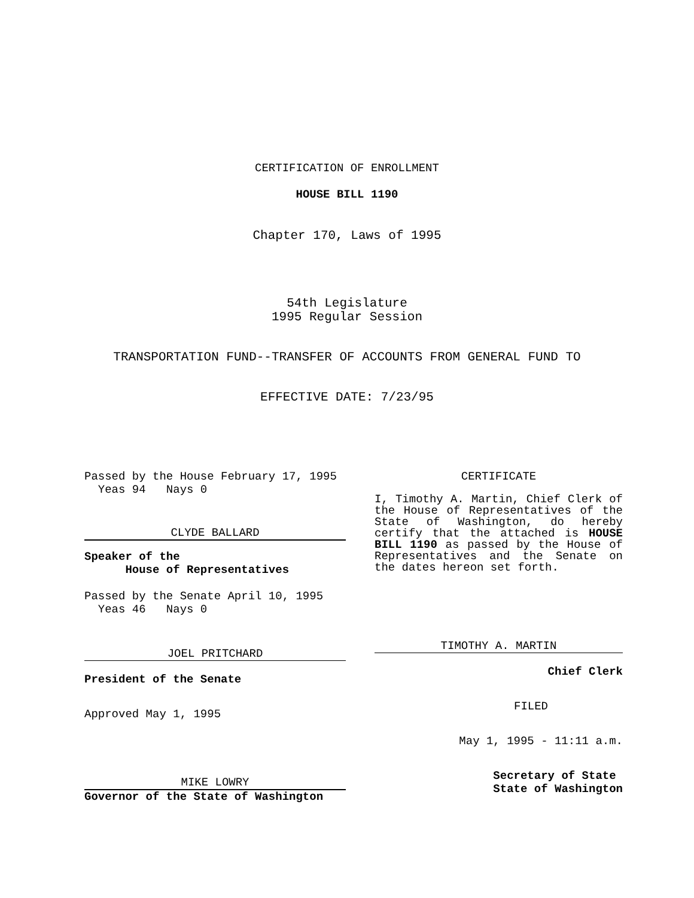CERTIFICATION OF ENROLLMENT
HOUSE BILL 1190
Chapter 170, Laws of 1995
54th Legislature
1995 Regular Session
TRANSPORTATION FUND--TRANSFER OF ACCOUNTS FROM GENERAL FUND TO
EFFECTIVE DATE: 7/23/95
Passed by the House February 17, 1995
Yeas 94 Nays 0
CLYDE BALLARD
Speaker of the
House of Representatives
Passed by the Senate April 10, 1995
Yeas 46 Nays 0
JOEL PRITCHARD
President of the Senate
Approved May 1, 1995
MIKE LOWRY
Governor of the State of Washington
CERTIFICATE
I, Timothy A. Martin, Chief Clerk of the House of Representatives of the State of Washington, do hereby certify that the attached is HOUSE BILL 1190 as passed by the House of Representatives and the Senate on the dates hereon set forth.
TIMOTHY A. MARTIN
Chief Clerk
FILED
May 1, 1995 - 11:11 a.m.
Secretary of State
State of Washington